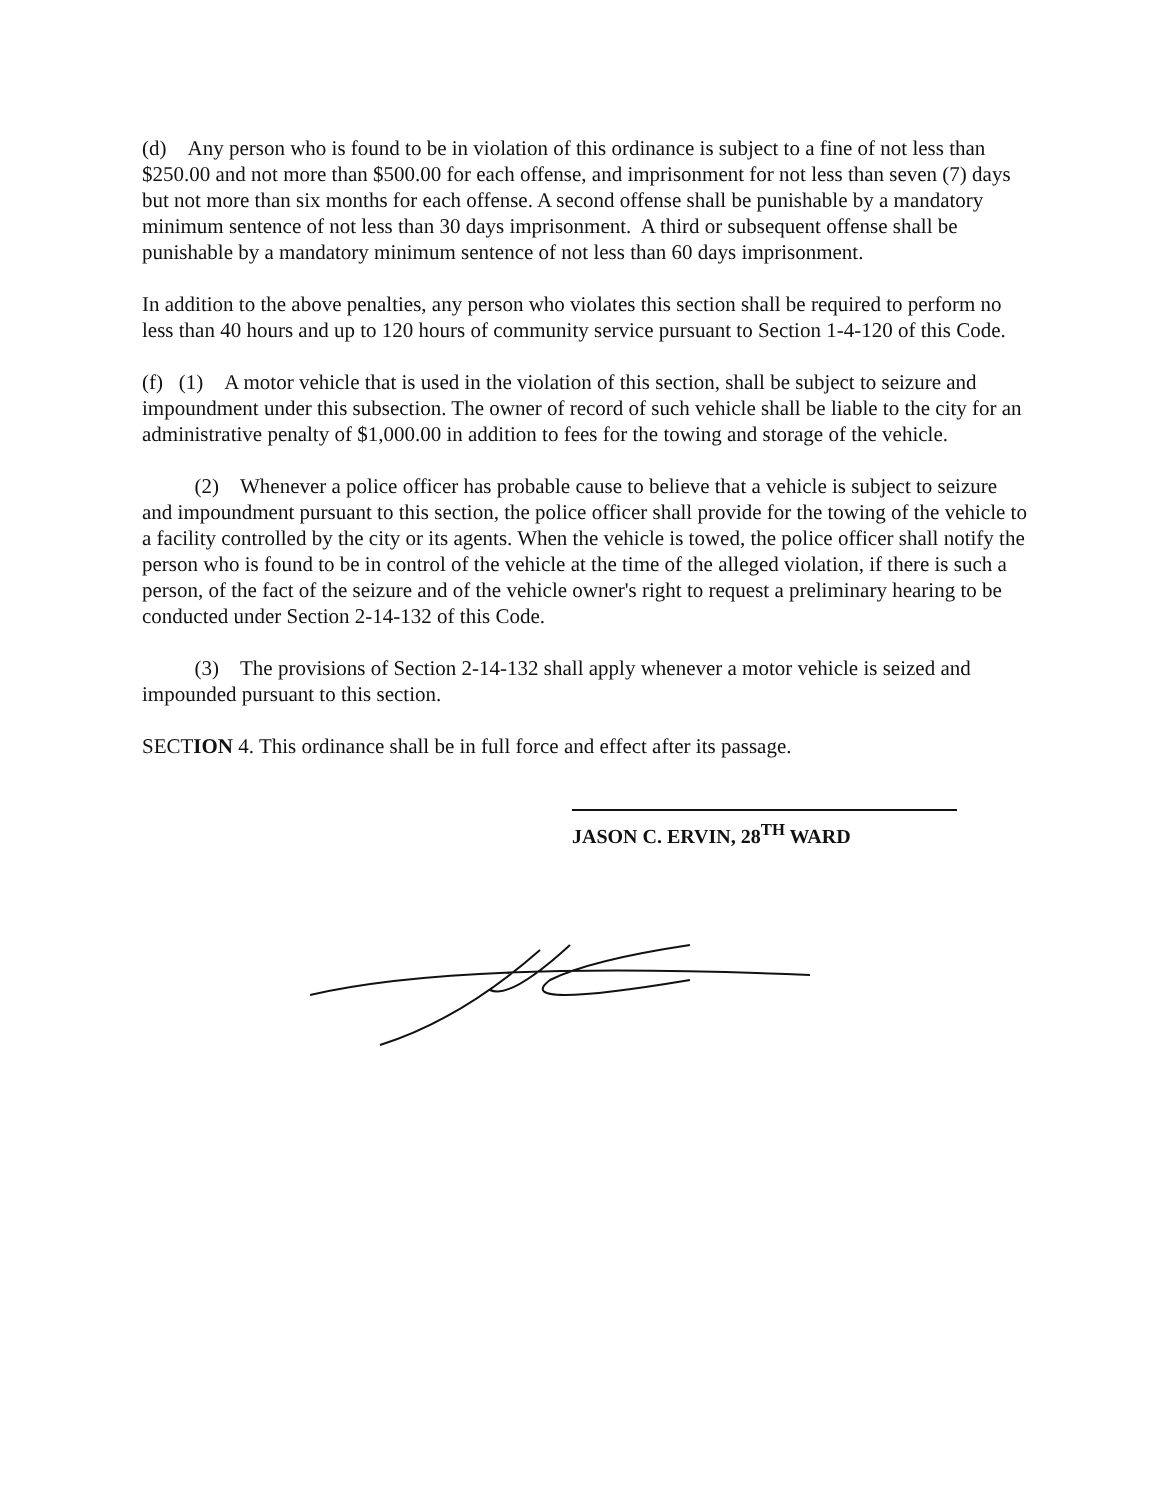(d) Any person who is found to be in violation of this ordinance is subject to a fine of not less than $250.00 and not more than $500.00 for each offense, and imprisonment for not less than seven (7) days but not more than six months for each offense. A second offense shall be punishable by a mandatory minimum sentence of not less than 30 days imprisonment. A third or subsequent offense shall be punishable by a mandatory minimum sentence of not less than 60 days imprisonment.
In addition to the above penalties, any person who violates this section shall be required to perform no less than 40 hours and up to 120 hours of community service pursuant to Section 1-4-120 of this Code.
(f) (1) A motor vehicle that is used in the violation of this section, shall be subject to seizure and impoundment under this subsection. The owner of record of such vehicle shall be liable to the city for an administrative penalty of $1,000.00 in addition to fees for the towing and storage of the vehicle.
(2) Whenever a police officer has probable cause to believe that a vehicle is subject to seizure and impoundment pursuant to this section, the police officer shall provide for the towing of the vehicle to a facility controlled by the city or its agents. When the vehicle is towed, the police officer shall notify the person who is found to be in control of the vehicle at the time of the alleged violation, if there is such a person, of the fact of the seizure and of the vehicle owner's right to request a preliminary hearing to be conducted under Section 2-14-132 of this Code.
(3) The provisions of Section 2-14-132 shall apply whenever a motor vehicle is seized and impounded pursuant to this section.
SECTION 4. This ordinance shall be in full force and effect after its passage.
JASON C. ERVIN, 28<sup>TH</sup> WARD